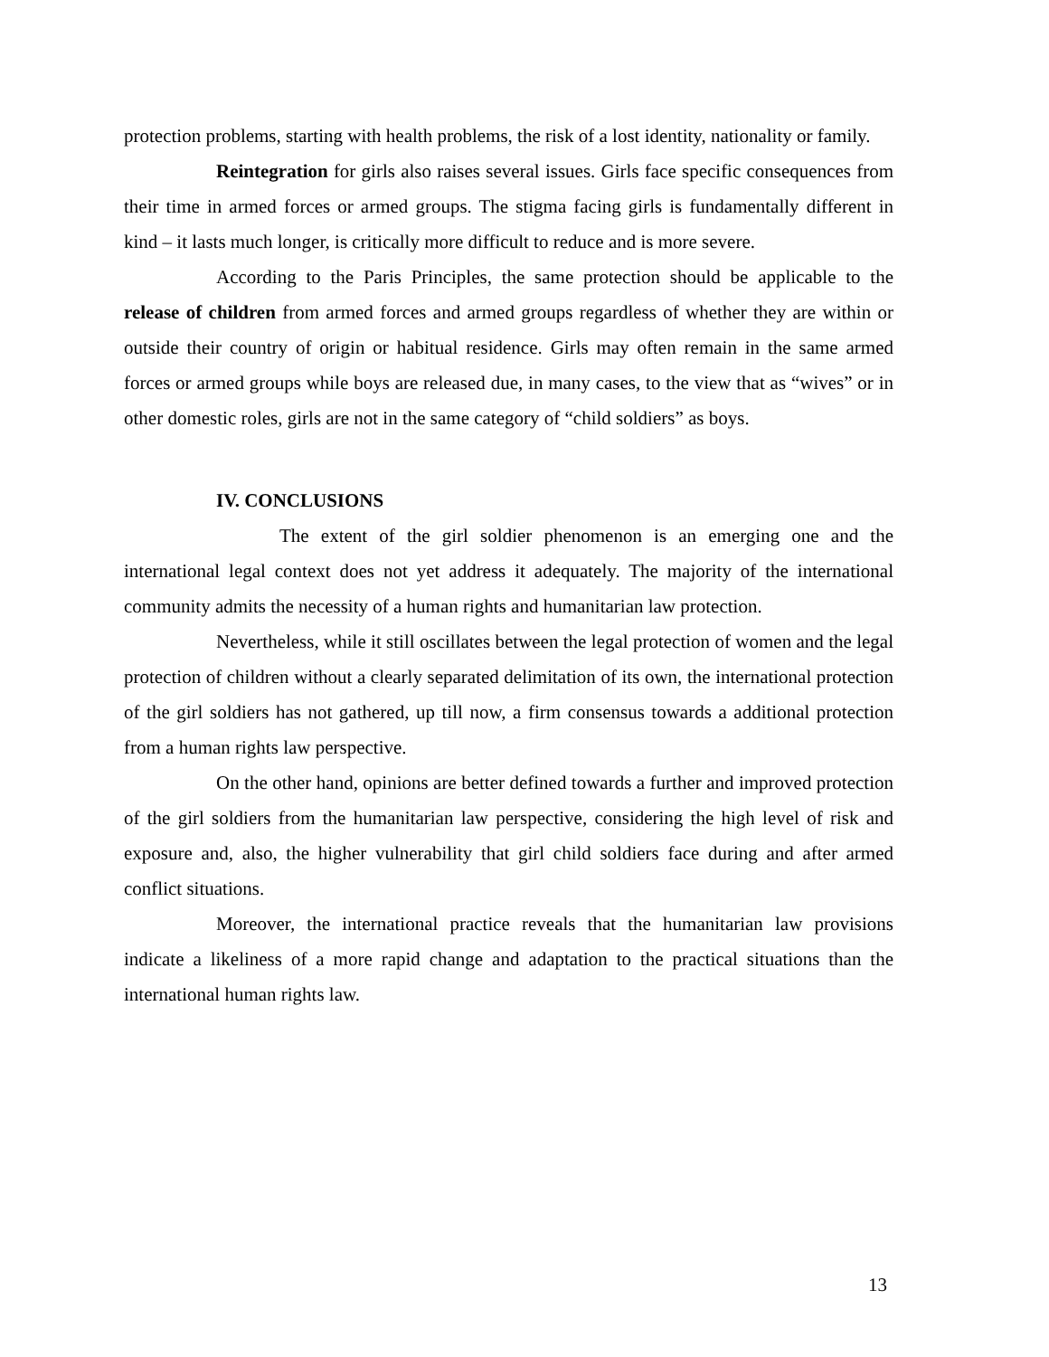protection problems, starting with health problems, the risk of a lost identity, nationality or family.
Reintegration for girls also raises several issues. Girls face specific consequences from their time in armed forces or armed groups. The stigma facing girls is fundamentally different in kind – it lasts much longer, is critically more difficult to reduce and is more severe.
According to the Paris Principles, the same protection should be applicable to the release of children from armed forces and armed groups regardless of whether they are within or outside their country of origin or habitual residence. Girls may often remain in the same armed forces or armed groups while boys are released due, in many cases, to the view that as “wives” or in other domestic roles, girls are not in the same category of “child soldiers” as boys.
IV. CONCLUSIONS
The extent of the girl soldier phenomenon is an emerging one and the international legal context does not yet address it adequately. The majority of the international community admits the necessity of a human rights and humanitarian law protection.
Nevertheless, while it still oscillates between the legal protection of women and the legal protection of children without a clearly separated delimitation of its own, the international protection of the girl soldiers has not gathered, up till now, a firm consensus towards a additional protection from a human rights law perspective.
On the other hand, opinions are better defined towards a further and improved protection of the girl soldiers from the humanitarian law perspective, considering the high level of risk and exposure and, also, the higher vulnerability that girl child soldiers face during and after armed conflict situations.
Moreover, the international practice reveals that the humanitarian law provisions indicate a likeliness of a more rapid change and adaptation to the practical situations than the international human rights law.
13